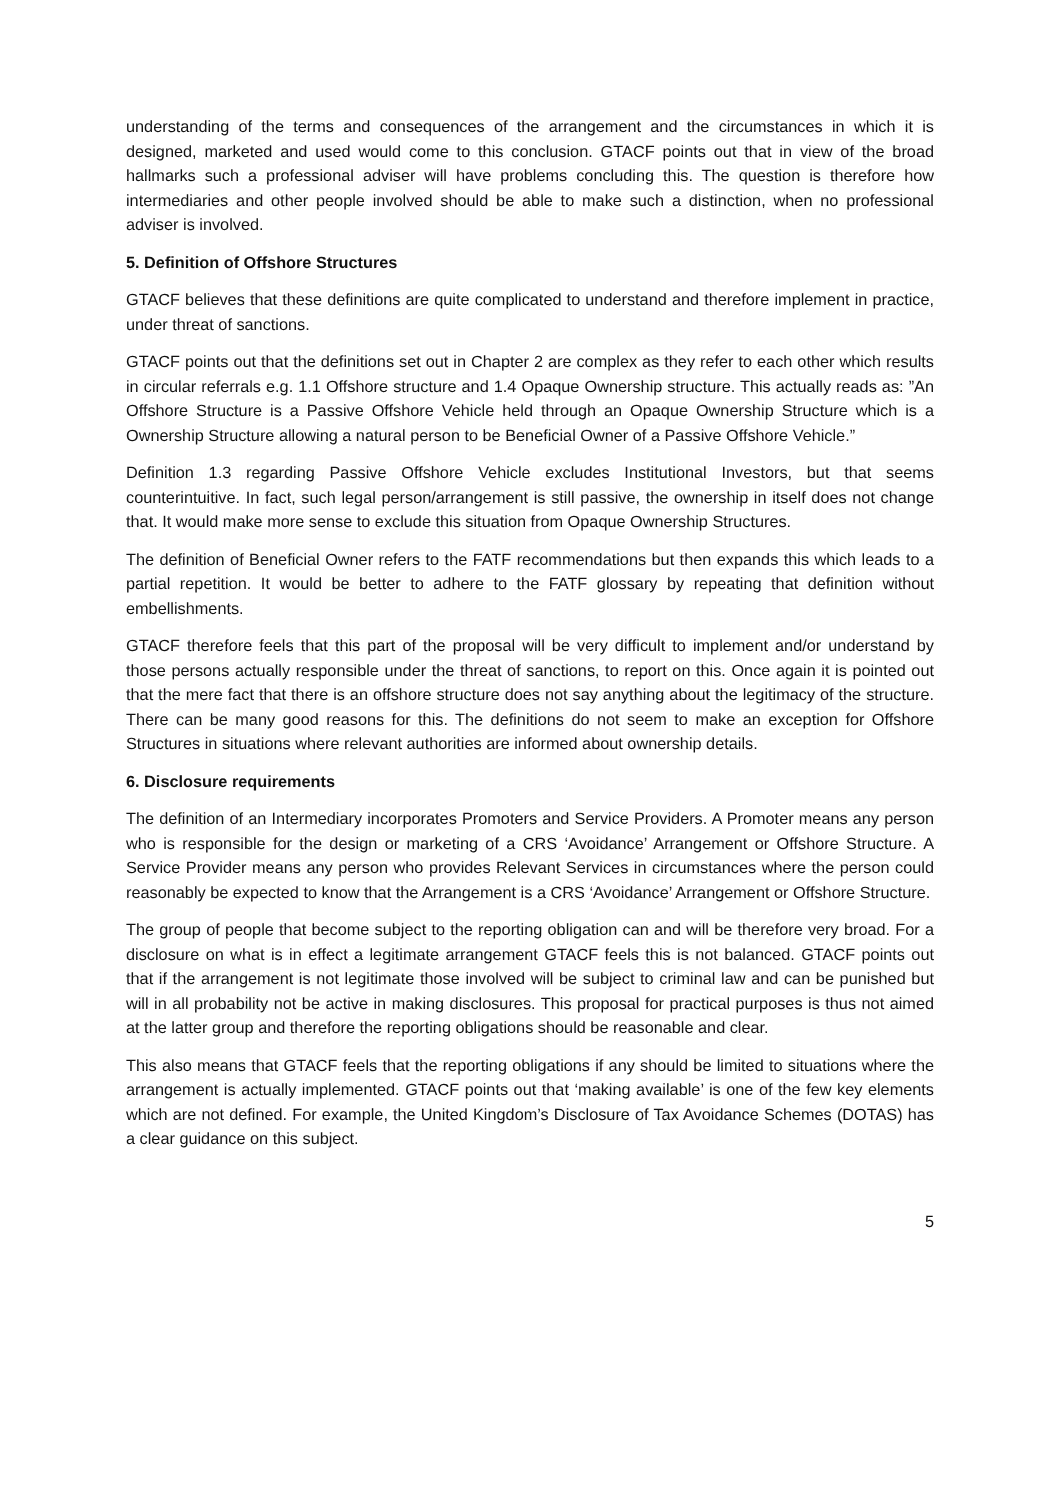understanding of the terms and consequences of the arrangement and the circumstances in which it is designed, marketed and used would come to this conclusion. GTACF points out that in view of the broad hallmarks such a professional adviser will have problems concluding this. The question is therefore how intermediaries and other people involved should be able to make such a distinction, when no professional adviser is involved.
5. Definition of Offshore Structures
GTACF believes that these definitions are quite complicated to understand and therefore implement in practice, under threat of sanctions.
GTACF points out that the definitions set out in Chapter 2 are complex as they refer to each other which results in circular referrals e.g. 1.1 Offshore structure and 1.4 Opaque Ownership structure. This actually reads as: ”An Offshore Structure is a Passive Offshore Vehicle held through an Opaque Ownership Structure which is a Ownership Structure allowing a natural person to be Beneficial Owner of a Passive Offshore Vehicle.”
Definition 1.3 regarding Passive Offshore Vehicle excludes Institutional Investors, but that seems counterintuitive. In fact, such legal person/arrangement is still passive, the ownership in itself does not change that. It would make more sense to exclude this situation from Opaque Ownership Structures.
The definition of Beneficial Owner refers to the FATF recommendations but then expands this which leads to a partial repetition. It would be better to adhere to the FATF glossary by repeating that definition without embellishments.
GTACF therefore feels that this part of the proposal will be very difficult to implement and/or understand by those persons actually responsible under the threat of sanctions, to report on this. Once again it is pointed out that the mere fact that there is an offshore structure does not say anything about the legitimacy of the structure. There can be many good reasons for this. The definitions do not seem to make an exception for Offshore Structures in situations where relevant authorities are informed about ownership details.
6. Disclosure requirements
The definition of an Intermediary incorporates Promoters and Service Providers. A Promoter means any person who is responsible for the design or marketing of a CRS ‘Avoidance’ Arrangement or Offshore Structure. A Service Provider means any person who provides Relevant Services in circumstances where the person could reasonably be expected to know that the Arrangement is a CRS ‘Avoidance’ Arrangement or Offshore Structure.
The group of people that become subject to the reporting obligation can and will be therefore very broad. For a disclosure on what is in effect a legitimate arrangement GTACF feels this is not balanced. GTACF points out that if the arrangement is not legitimate those involved will be subject to criminal law and can be punished but will in all probability not be active in making disclosures. This proposal for practical purposes is thus not aimed at the latter group and therefore the reporting obligations should be reasonable and clear.
This also means that GTACF feels that the reporting obligations if any should be limited to situations where the arrangement is actually implemented. GTACF points out that ‘making available’ is one of the few key elements which are not defined. For example, the United Kingdom’s Disclosure of Tax Avoidance Schemes (DOTAS) has a clear guidance on this subject.
5